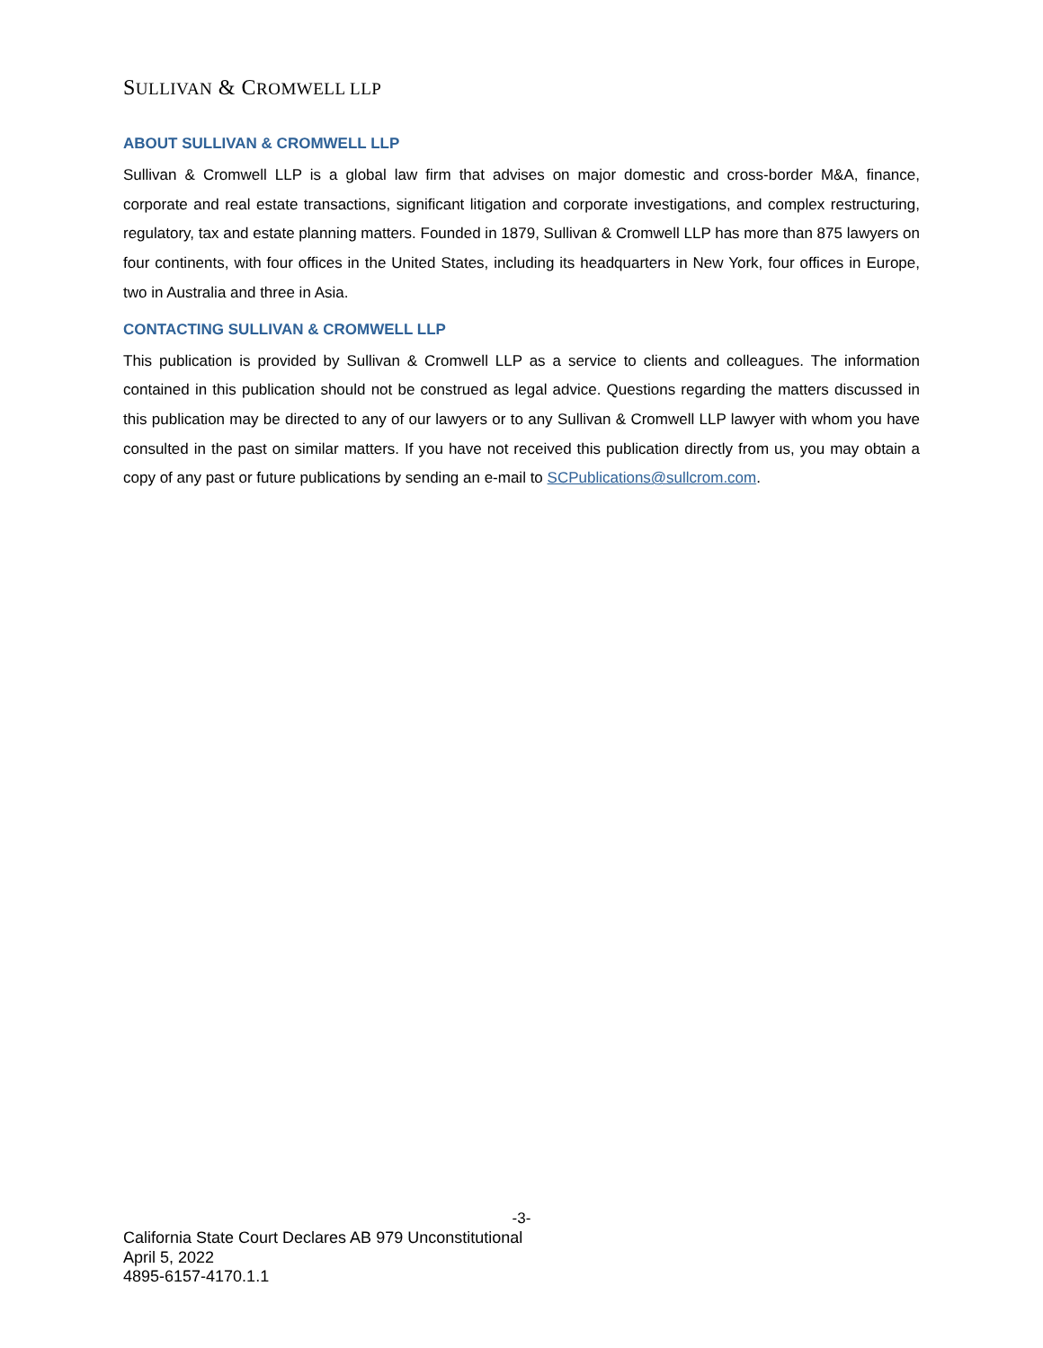SULLIVAN & CROMWELL LLP
ABOUT SULLIVAN & CROMWELL LLP
Sullivan & Cromwell LLP is a global law firm that advises on major domestic and cross-border M&A, finance, corporate and real estate transactions, significant litigation and corporate investigations, and complex restructuring, regulatory, tax and estate planning matters. Founded in 1879, Sullivan & Cromwell LLP has more than 875 lawyers on four continents, with four offices in the United States, including its headquarters in New York, four offices in Europe, two in Australia and three in Asia.
CONTACTING SULLIVAN & CROMWELL LLP
This publication is provided by Sullivan & Cromwell LLP as a service to clients and colleagues. The information contained in this publication should not be construed as legal advice. Questions regarding the matters discussed in this publication may be directed to any of our lawyers or to any Sullivan & Cromwell LLP lawyer with whom you have consulted in the past on similar matters. If you have not received this publication directly from us, you may obtain a copy of any past or future publications by sending an e-mail to SCPublications@sullcrom.com.
-3-
California State Court Declares AB 979 Unconstitutional
April 5, 2022
4895-6157-4170.1.1